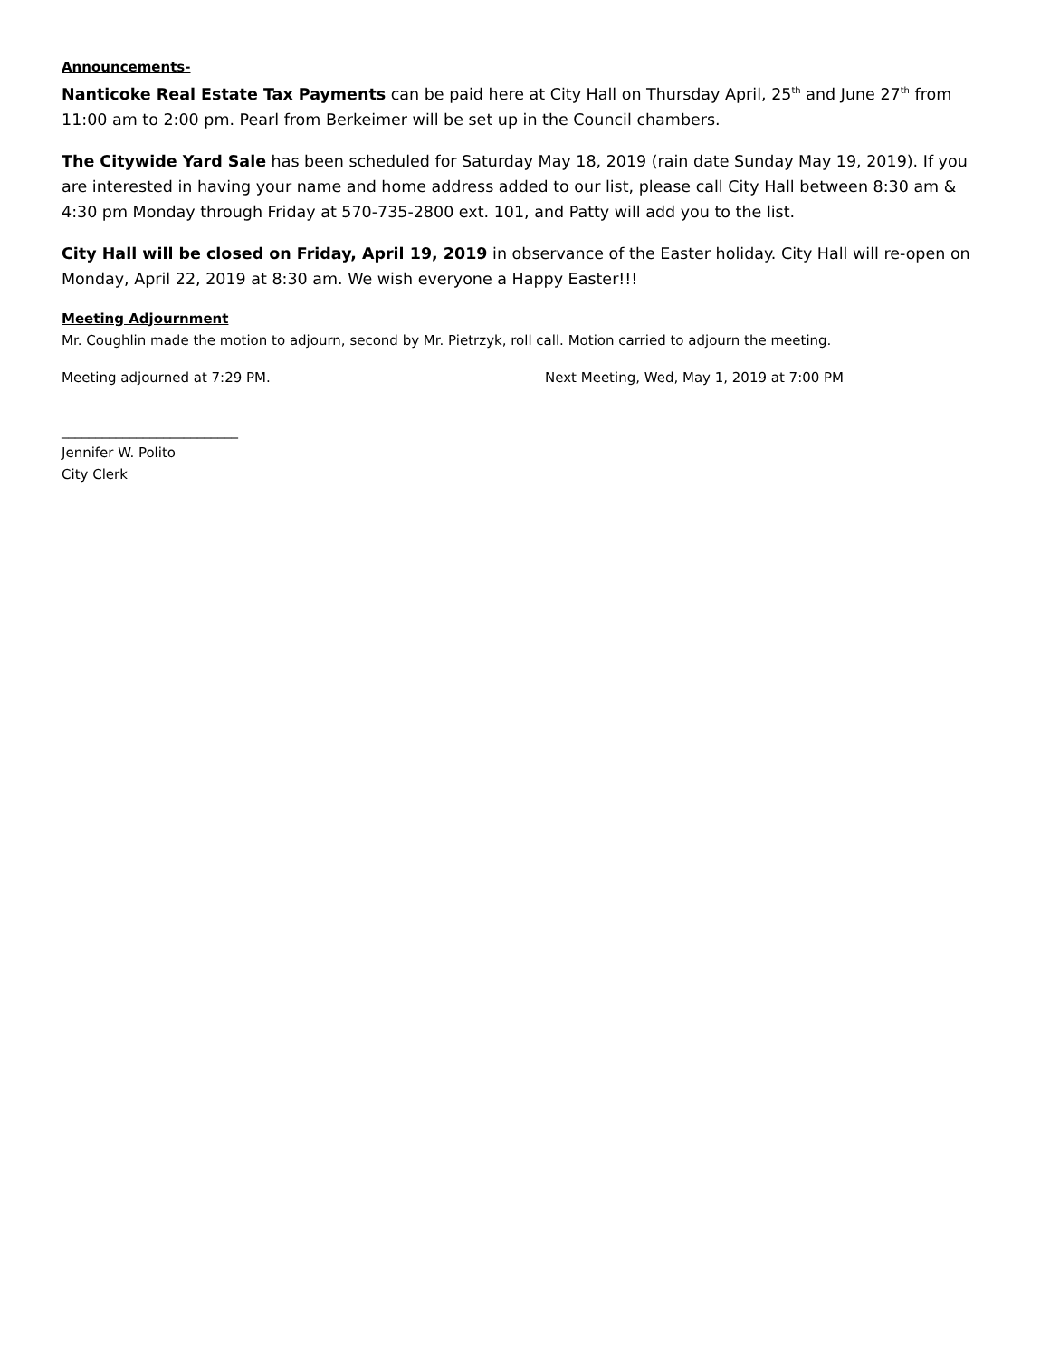Announcements-
Nanticoke Real Estate Tax Payments can be paid here at City Hall on Thursday April, 25<sup>th</sup> and June 27<sup>th</sup> from 11:00 am to 2:00 pm. Pearl from Berkeimer will be set up in the Council chambers.
The Citywide Yard Sale has been scheduled for Saturday May 18, 2019 (rain date Sunday May 19, 2019). If you are interested in having your name and home address added to our list, please call City Hall between 8:30 am & 4:30 pm Monday through Friday at 570-735-2800 ext. 101, and Patty will add you to the list.
City Hall will be closed on Friday, April 19, 2019 in observance of the Easter holiday. City Hall will re-open on Monday, April 22, 2019 at 8:30 am. We wish everyone a Happy Easter!!!
Meeting Adjournment
Mr. Coughlin made the motion to adjourn, second by Mr. Pietrzyk, roll call. Motion carried to adjourn the meeting.
Meeting adjourned at 7:29 PM. Next Meeting, Wed, May 1, 2019 at 7:00 PM
__________________________
Jennifer W. Polito
City Clerk